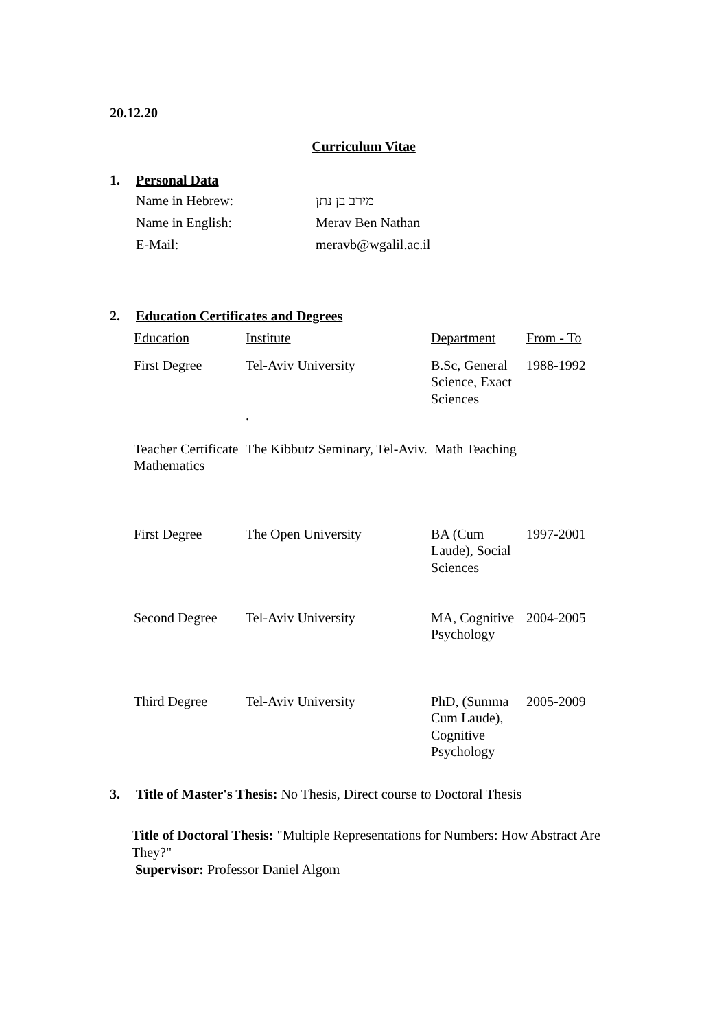20.12.20
Curriculum Vitae
1. Personal Data
| Name in Hebrew: | מירב בן נתן |
| Name in English: | Merav Ben Nathan |
| E-Mail: | meravb@wgalil.ac.il |
2. Education Certificates and Degrees
| Education | Institute | Department | From - To |
| First Degree | Tel-Aviv University . | B.Sc, General Science, Exact Sciences | 1988-1992 |
| Teacher Certificate Mathematics | The Kibbutz Seminary, Tel-Aviv. | Math Teaching | |
| First Degree | The Open University | BA (Cum Laude), Social Sciences | 1997-2001 |
| Second Degree | Tel-Aviv University | MA, Cognitive Psychology | 2004-2005 |
| Third Degree | Tel-Aviv University | PhD, (Summa Cum Laude), Cognitive Psychology | 2005-2009 |
3. Title of Master's Thesis: No Thesis, Direct course to Doctoral Thesis
Title of Doctoral Thesis: "Multiple Representations for Numbers: How Abstract Are They?"
Supervisor: Professor Daniel Algom